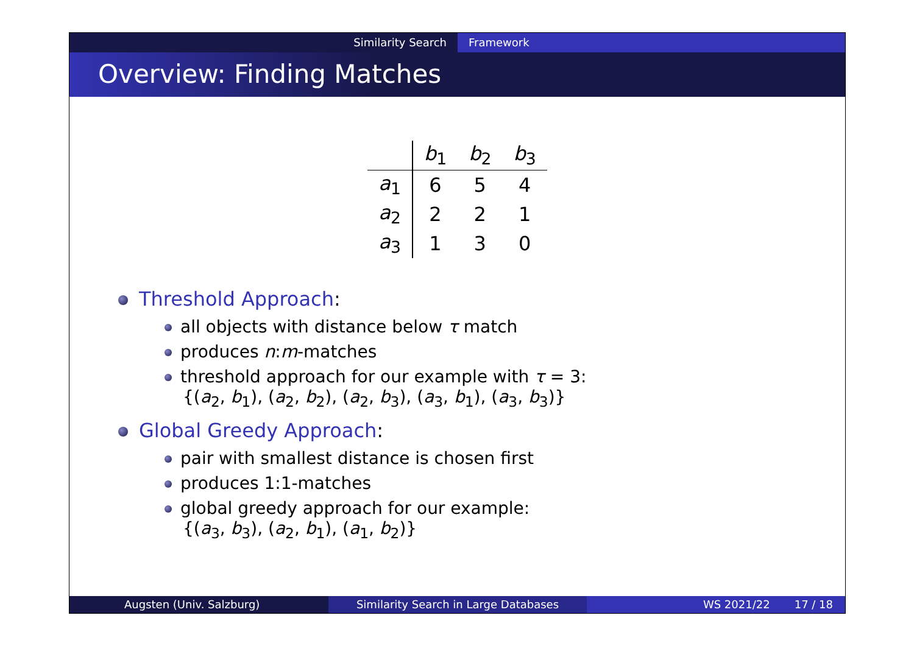Similarity Search Framework
Overview: Finding Matches
| | b<sub>1</sub> | b<sub>2</sub> | b<sub>3</sub> |
| --- | --- | --- | --- |
| a<sub>1</sub> | 6 | 5 | 4 |
| a<sub>2</sub> | 2 | 2 | 1 |
| a<sub>3</sub> | 1 | 3 | 0 |
Threshold Approach:
all objects with distance below τ match
produces n:m-matches
threshold approach for our example with τ = 3:
{(a<sub>2</sub>, b<sub>1</sub>), (a<sub>2</sub>, b<sub>2</sub>), (a<sub>2</sub>, b<sub>3</sub>), (a<sub>3</sub>, b<sub>1</sub>), (a<sub>3</sub>, b<sub>3</sub>)}
Global Greedy Approach:
pair with smallest distance is chosen first
produces 1:1-matches
global greedy approach for our example:
{(a<sub>3</sub>, b<sub>3</sub>), (a<sub>2</sub>, b<sub>1</sub>), (a<sub>1</sub>, b<sub>2</sub>)}
Augsten (Univ. Salzburg) Similarity Search in Large Databases WS 2021/22 17 / 18